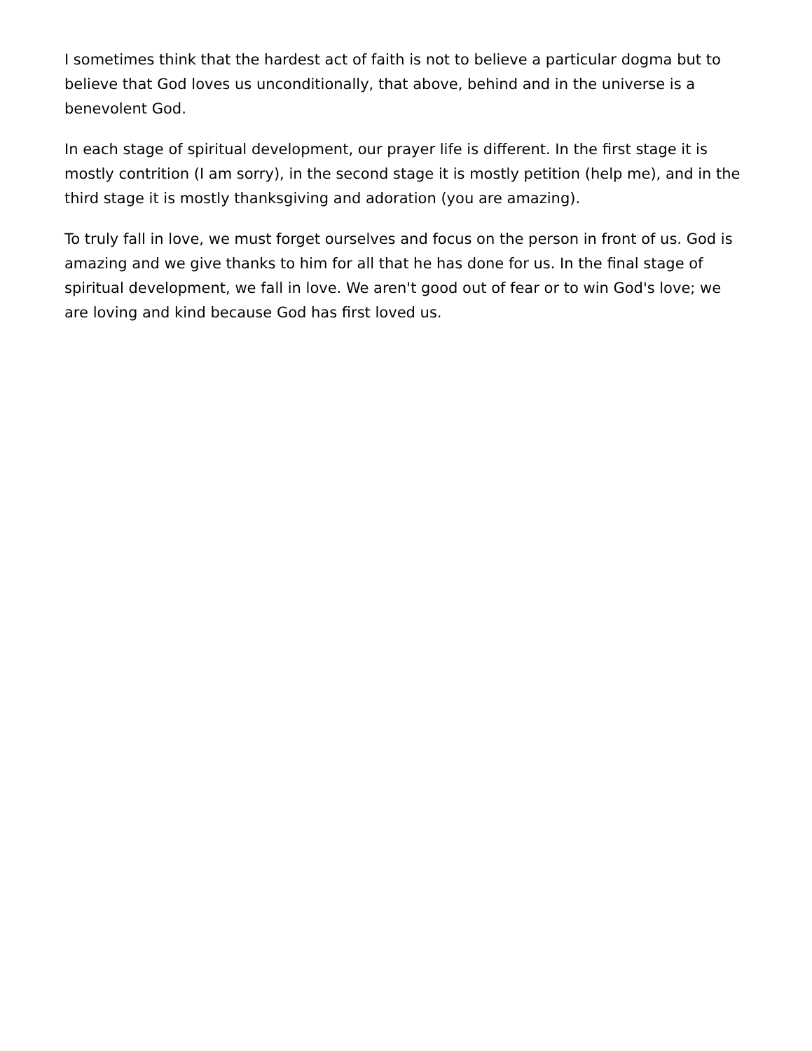I sometimes think that the hardest act of faith is not to believe a particular dogma but to believe that God loves us unconditionally, that above, behind and in the universe is a benevolent God.
In each stage of spiritual development, our prayer life is different. In the first stage it is mostly contrition (I am sorry), in the second stage it is mostly petition (help me), and in the third stage it is mostly thanksgiving and adoration (you are amazing).
To truly fall in love, we must forget ourselves and focus on the person in front of us. God is amazing and we give thanks to him for all that he has done for us. In the final stage of spiritual development, we fall in love. We aren't good out of fear or to win God's love; we are loving and kind because God has first loved us.